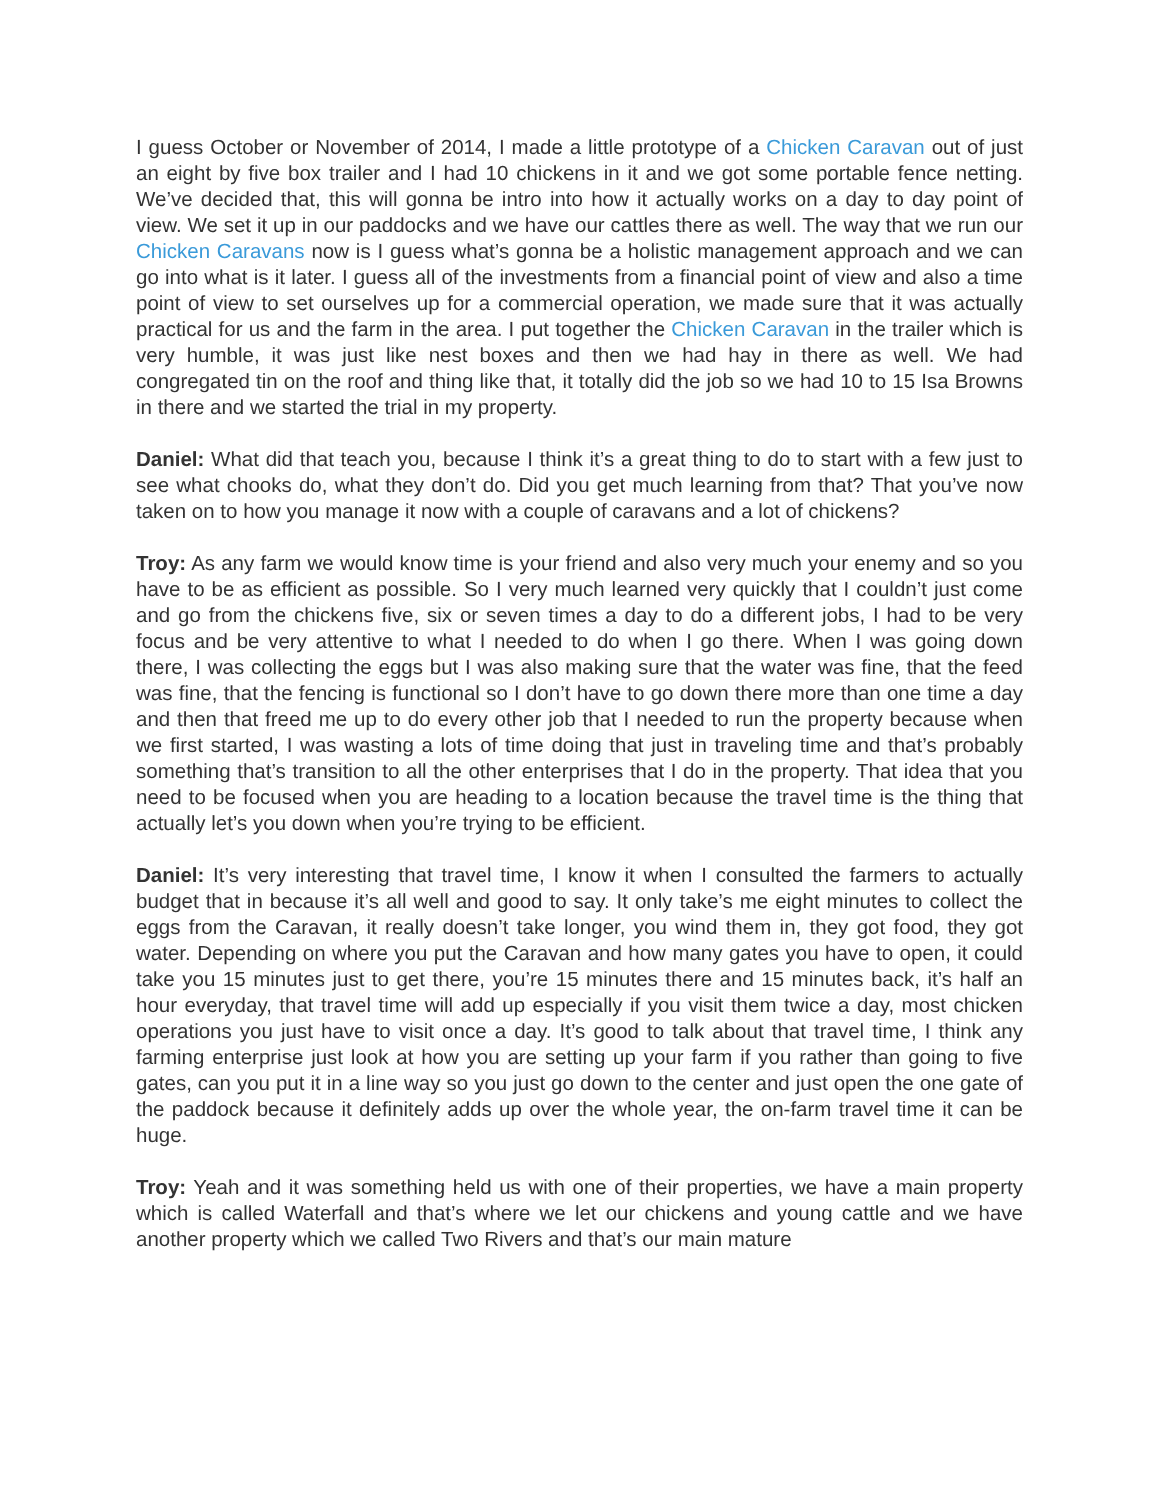I guess October or November of 2014, I made a little prototype of a Chicken Caravan out of just an eight by five box trailer and I had 10 chickens in it and we got some portable fence netting. We’ve decided that, this will gonna be intro into how it actually works on a day to day point of view. We set it up in our paddocks and we have our cattles there as well. The way that we run our Chicken Caravans now is I guess what’s gonna be a holistic management approach and we can go into what is it later. I guess all of the investments from a financial point of view and also a time point of view to set ourselves up for a commercial operation, we made sure that it was actually practical for us and the farm in the area. I put together the Chicken Caravan in the trailer which is very humble, it was just like nest boxes and then we had hay in there as well. We had congregated tin on the roof and thing like that, it totally did the job so we had 10 to 15 Isa Browns in there and we started the trial in my property.
Daniel: What did that teach you, because I think it’s a great thing to do to start with a few just to see what chooks do, what they don’t do. Did you get much learning from that? That you’ve now taken on to how you manage it now with a couple of caravans and a lot of chickens?
Troy: As any farm we would know time is your friend and also very much your enemy and so you have to be as efficient as possible. So I very much learned very quickly that I couldn’t just come and go from the chickens five, six or seven times a day to do a different jobs, I had to be very focus and be very attentive to what I needed to do when I go there. When I was going down there, I was collecting the eggs but I was also making sure that the water was fine, that the feed was fine, that the fencing is functional so I don’t have to go down there more than one time a day and then that freed me up to do every other job that I needed to run the property because when we first started, I was wasting a lots of time doing that just in traveling time and that’s probably something that’s transition to all the other enterprises that I do in the property. That idea that you need to be focused when you are heading to a location because the travel time is the thing that actually let’s you down when you’re trying to be efficient.
Daniel: It’s very interesting that travel time, I know it when I consulted the farmers to actually budget that in because it’s all well and good to say. It only take’s me eight minutes to collect the eggs from the Caravan, it really doesn’t take longer, you wind them in, they got food, they got water. Depending on where you put the Caravan and how many gates you have to open, it could take you 15 minutes just to get there, you’re 15 minutes there and 15 minutes back, it’s half an hour everyday, that travel time will add up especially if you visit them twice a day, most chicken operations you just have to visit once a day. It’s good to talk about that travel time, I think any farming enterprise just look at how you are setting up your farm if you rather than going to five gates, can you put it in a line way so you just go down to the center and just open the one gate of the paddock because it definitely adds up over the whole year, the on-farm travel time it can be huge.
Troy: Yeah and it was something held us with one of their properties, we have a main property which is called Waterfall and that’s where we let our chickens and young cattle and we have another property which we called Two Rivers and that’s our main mature